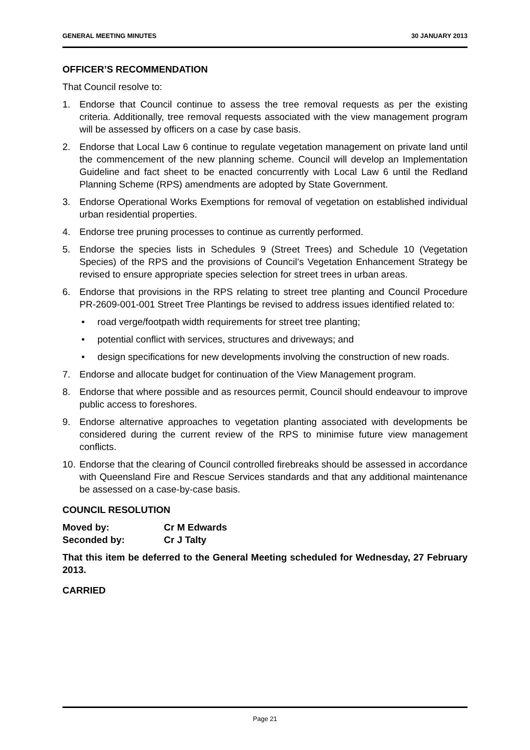GENERAL MEETING MINUTES 30 JANUARY 2013
OFFICER’S RECOMMENDATION
That Council resolve to:
1. Endorse that Council continue to assess the tree removal requests as per the existing criteria. Additionally, tree removal requests associated with the view management program will be assessed by officers on a case by case basis.
2. Endorse that Local Law 6 continue to regulate vegetation management on private land until the commencement of the new planning scheme. Council will develop an Implementation Guideline and fact sheet to be enacted concurrently with Local Law 6 until the Redland Planning Scheme (RPS) amendments are adopted by State Government.
3. Endorse Operational Works Exemptions for removal of vegetation on established individual urban residential properties.
4. Endorse tree pruning processes to continue as currently performed.
5. Endorse the species lists in Schedules 9 (Street Trees) and Schedule 10 (Vegetation Species) of the RPS and the provisions of Council’s Vegetation Enhancement Strategy be revised to ensure appropriate species selection for street trees in urban areas.
6. Endorse that provisions in the RPS relating to street tree planting and Council Procedure PR-2609-001-001 Street Tree Plantings be revised to address issues identified related to:
• road verge/footpath width requirements for street tree planting;
• potential conflict with services, structures and driveways; and
• design specifications for new developments involving the construction of new roads.
7. Endorse and allocate budget for continuation of the View Management program.
8. Endorse that where possible and as resources permit, Council should endeavour to improve public access to foreshores.
9. Endorse alternative approaches to vegetation planting associated with developments be considered during the current review of the RPS to minimise future view management conflicts.
10. Endorse that the clearing of Council controlled firebreaks should be assessed in accordance with Queensland Fire and Rescue Services standards and that any additional maintenance be assessed on a case-by-case basis.
COUNCIL RESOLUTION
Moved by: Cr M Edwards
Seconded by: Cr J Talty
That this item be deferred to the General Meeting scheduled for Wednesday, 27 February 2013.
CARRIED
Page 21